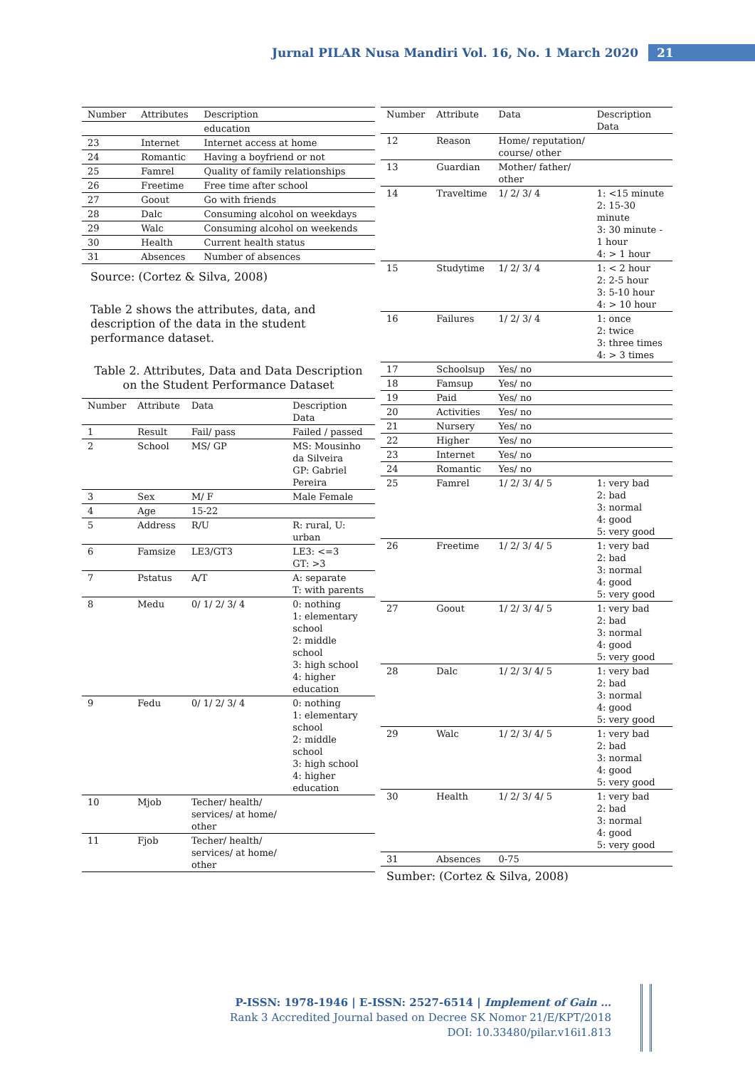Jurnal PILAR Nusa Mandiri Vol. 16, No. 1 March 2020 21
| Number | Attributes | Description |
| --- | --- | --- |
| | | education |
| 23 | Internet | Internet access at home |
| 24 | Romantic | Having a boyfriend or not |
| 25 | Famrel | Quality of family relationships |
| 26 | Freetime | Free time after school |
| 27 | Goout | Go with friends |
| 28 | Dalc | Consuming alcohol on weekdays |
| 29 | Walc | Consuming alcohol on weekends |
| 30 | Health | Current health status |
| 31 | Absences | Number of absences |
Source: (Cortez & Silva, 2008)
Table 2 shows the attributes, data, and description of the data in the student performance dataset.
Table 2. Attributes, Data and Data Description on the Student Performance Dataset
| Number | Attribute | Data | Description Data |
| --- | --- | --- | --- |
| 1 | Result | Fail/ pass | Failed / passed |
| 2 | School | MS/ GP | MS: Mousinho da Silveira GP: Gabriel Pereira |
| 3 | Sex | M/ F | Male Female |
| 4 | Age | 15-22 | |
| 5 | Address | R/U | R: rural, U: urban |
| 6 | Famsize | LE3/GT3 | LE3: <=3 GT: >3 |
| 7 | Pstatus | A/T | A: separate T: with parents |
| 8 | Medu | 0/ 1/ 2/ 3/ 4 | 0: nothing 1: elementary school 2: middle school 3: high school 4: higher education |
| 9 | Fedu | 0/ 1/ 2/ 3/ 4 | 0: nothing 1: elementary school 2: middle school 3: high school 4: higher education |
| 10 | Mjob | Techer/ health/ services/ at home/ other | |
| 11 | Fjob | Techer/ health/ services/ at home/ other | |
| Number | Attribute | Data | Description Data |
| --- | --- | --- | --- |
| 12 | Reason | Home/ reputation/ course/ other | |
| 13 | Guardian | Mother/ father/ other | |
| 14 | Traveltime | 1/ 2/ 3/ 4 | 1: <15 minute 2: 15-30 minute 3: 30 minute - 1 hour 4: > 1 hour |
| 15 | Studytime | 1/ 2/ 3/ 4 | 1: < 2 hour 2: 2-5 hour 3: 5-10 hour 4: > 10 hour |
| 16 | Failures | 1/ 2/ 3/ 4 | 1: once 2: twice 3: three times 4: > 3 times |
| 17 | Schoolsup | Yes/ no | |
| 18 | Famsup | Yes/ no | |
| 19 | Paid | Yes/ no | |
| 20 | Activities | Yes/ no | |
| 21 | Nursery | Yes/ no | |
| 22 | Higher | Yes/ no | |
| 23 | Internet | Yes/ no | |
| 24 | Romantic | Yes/ no | |
| 25 | Famrel | 1/ 2/ 3/ 4/ 5 | 1: very bad 2: bad 3: normal 4: good 5: very good |
| 26 | Freetime | 1/ 2/ 3/ 4/ 5 | 1: very bad 2: bad 3: normal 4: good 5: very good |
| 27 | Goout | 1/ 2/ 3/ 4/ 5 | 1: very bad 2: bad 3: normal 4: good 5: very good |
| 28 | Dalc | 1/ 2/ 3/ 4/ 5 | 1: very bad 2: bad 3: normal 4: good 5: very good |
| 29 | Walc | 1/ 2/ 3/ 4/ 5 | 1: very bad 2: bad 3: normal 4: good 5: very good |
| 30 | Health | 1/ 2/ 3/ 4/ 5 | 1: very bad 2: bad 3: normal 4: good 5: very good |
| 31 | Absences | 0-75 | |
Sumber: (Cortez & Silva, 2008)
P-ISSN: 1978-1946 | E-ISSN: 2527-6514 | Implement of Gain …
Rank 3 Accredited Journal based on Decree SK Nomor 21/E/KPT/2018
DOI: 10.33480/pilar.v16i1.813